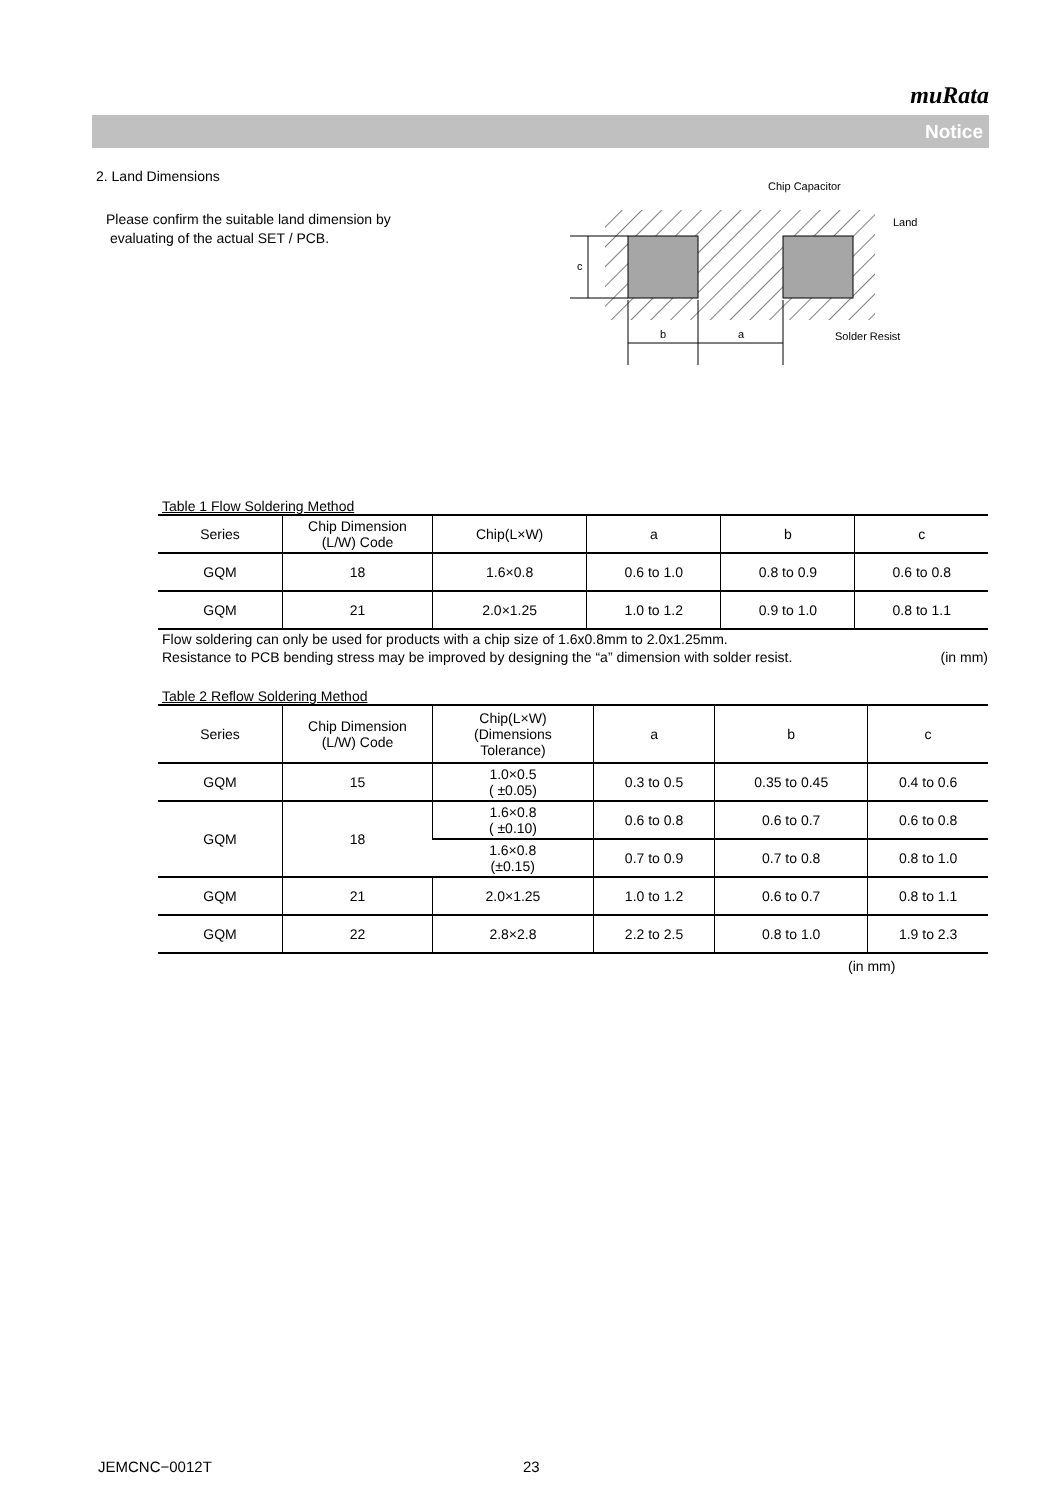muRata
Notice
2. Land Dimensions
Please confirm the suitable land dimension by
evaluating of the actual SET / PCB.
Table 1 Flow Soldering Method
| Series | Chip Dimension (L/W) Code | Chip(L×W) | a | b | c |
| --- | --- | --- | --- | --- | --- |
| GQM | 18 | 1.6×0.8 | 0.6 to 1.0 | 0.8 to 0.9 | 0.6 to 0.8 |
| GQM | 21 | 2.0×1.25 | 1.0 to 1.2 | 0.9 to 1.0 | 0.8 to 1.1 |
Flow soldering can only be used for products with a chip size of 1.6x0.8mm to 2.0x1.25mm.
Resistance to PCB bending stress may be improved by designing the “a” dimension with solder resist. (in mm)
Table 2 Reflow Soldering Method
| Series | Chip Dimension (L/W) Code | Chip(L×W) (Dimensions Tolerance) | a | b | c |
| --- | --- | --- | --- | --- | --- |
| GQM | 15 | 1.0×0.5 ( ±0.05) | 0.3 to 0.5 | 0.35 to 0.45 | 0.4 to 0.6 |
| GQM | 18 | 1.6×0.8 ( ±0.10) | 0.6 to 0.8 | 0.6 to 0.7 | 0.6 to 0.8 |
| | | 1.6×0.8 (±0.15) | 0.7 to 0.9 | 0.7 to 0.8 | 0.8 to 1.0 |
| GQM | 21 | 2.0×1.25 | 1.0 to 1.2 | 0.6 to 0.7 | 0.8 to 1.1 |
| GQM | 22 | 2.8×2.8 | 2.2 to 2.5 | 0.8 to 1.0 | 1.9 to 2.3 |
(in mm)
c
b
a
Chip Capacitor
Land
Solder Resist
JEMCNC−0012T 23